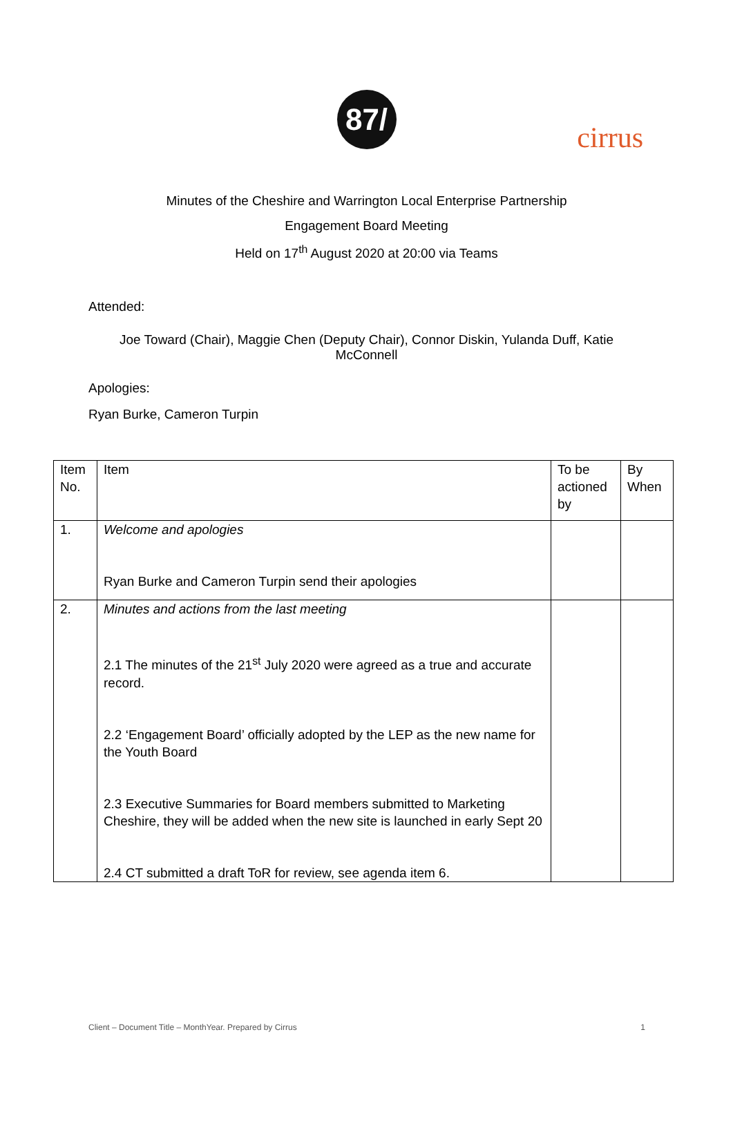cirrus
87/
Minutes of the Cheshire and Warrington Local Enterprise Partnership
Engagement Board Meeting
Held on 17<sup>th</sup> August 2020 at 20:00 via Teams
Attended:
Joe Toward (Chair), Maggie Chen (Deputy Chair), Connor Diskin, Yulanda Duff, Katie McConnell
Apologies:
Ryan Burke, Cameron Turpin
| Item No. | Item | To be actioned by | By When |
| 1. | Welcome and apologies Ryan Burke and Cameron Turpin send their apologies | | |
| 2. | Minutes and actions from the last meeting 2.1 The minutes of the 21<sup>st</sup> July 2020 were agreed as a true and accurate record. 2.2 ‘Engagement Board’ officially adopted by the LEP as the new name for the Youth Board 2.3 Executive Summaries for Board members submitted to Marketing Cheshire, they will be added when the new site is launched in early Sept 20 2.4 CT submitted a draft ToR for review, see agenda item 6. | | |
Client – Document Title – MonthYear. Prepared by Cirrus 1